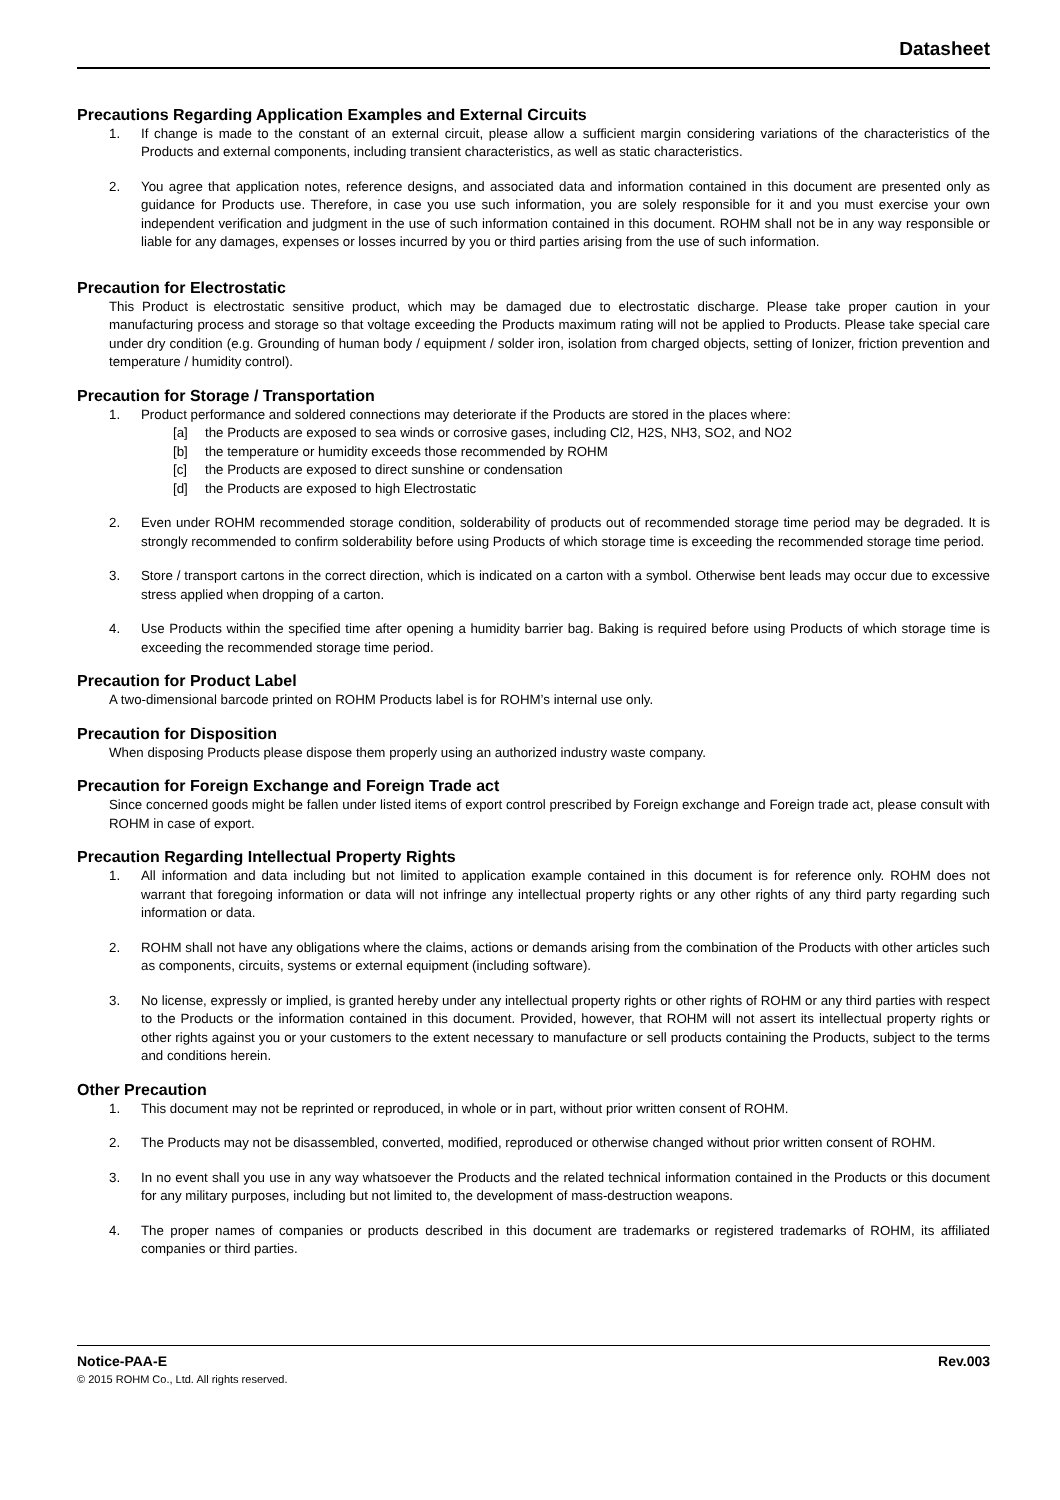Datasheet
Precautions Regarding Application Examples and External Circuits
1. If change is made to the constant of an external circuit, please allow a sufficient margin considering variations of the characteristics of the Products and external components, including transient characteristics, as well as static characteristics.
2. You agree that application notes, reference designs, and associated data and information contained in this document are presented only as guidance for Products use. Therefore, in case you use such information, you are solely responsible for it and you must exercise your own independent verification and judgment in the use of such information contained in this document. ROHM shall not be in any way responsible or liable for any damages, expenses or losses incurred by you or third parties arising from the use of such information.
Precaution for Electrostatic
This Product is electrostatic sensitive product, which may be damaged due to electrostatic discharge. Please take proper caution in your manufacturing process and storage so that voltage exceeding the Products maximum rating will not be applied to Products. Please take special care under dry condition (e.g. Grounding of human body / equipment / solder iron, isolation from charged objects, setting of Ionizer, friction prevention and temperature / humidity control).
Precaution for Storage / Transportation
1. Product performance and soldered connections may deteriorate if the Products are stored in the places where:
[a] the Products are exposed to sea winds or corrosive gases, including Cl2, H2S, NH3, SO2, and NO2
[b] the temperature or humidity exceeds those recommended by ROHM
[c] the Products are exposed to direct sunshine or condensation
[d] the Products are exposed to high Electrostatic
2. Even under ROHM recommended storage condition, solderability of products out of recommended storage time period may be degraded. It is strongly recommended to confirm solderability before using Products of which storage time is exceeding the recommended storage time period.
3. Store / transport cartons in the correct direction, which is indicated on a carton with a symbol. Otherwise bent leads may occur due to excessive stress applied when dropping of a carton.
4. Use Products within the specified time after opening a humidity barrier bag. Baking is required before using Products of which storage time is exceeding the recommended storage time period.
Precaution for Product Label
A two-dimensional barcode printed on ROHM Products label is for ROHM’s internal use only.
Precaution for Disposition
When disposing Products please dispose them properly using an authorized industry waste company.
Precaution for Foreign Exchange and Foreign Trade act
Since concerned goods might be fallen under listed items of export control prescribed by Foreign exchange and Foreign trade act, please consult with ROHM in case of export.
Precaution Regarding Intellectual Property Rights
1. All information and data including but not limited to application example contained in this document is for reference only. ROHM does not warrant that foregoing information or data will not infringe any intellectual property rights or any other rights of any third party regarding such information or data.
2. ROHM shall not have any obligations where the claims, actions or demands arising from the combination of the Products with other articles such as components, circuits, systems or external equipment (including software).
3. No license, expressly or implied, is granted hereby under any intellectual property rights or other rights of ROHM or any third parties with respect to the Products or the information contained in this document. Provided, however, that ROHM will not assert its intellectual property rights or other rights against you or your customers to the extent necessary to manufacture or sell products containing the Products, subject to the terms and conditions herein.
Other Precaution
1. This document may not be reprinted or reproduced, in whole or in part, without prior written consent of ROHM.
2. The Products may not be disassembled, converted, modified, reproduced or otherwise changed without prior written consent of ROHM.
3. In no event shall you use in any way whatsoever the Products and the related technical information contained in the Products or this document for any military purposes, including but not limited to, the development of mass-destruction weapons.
4. The proper names of companies or products described in this document are trademarks or registered trademarks of ROHM, its affiliated companies or third parties.
Notice-PAA-E Rev.003
© 2015 ROHM Co., Ltd. All rights reserved.